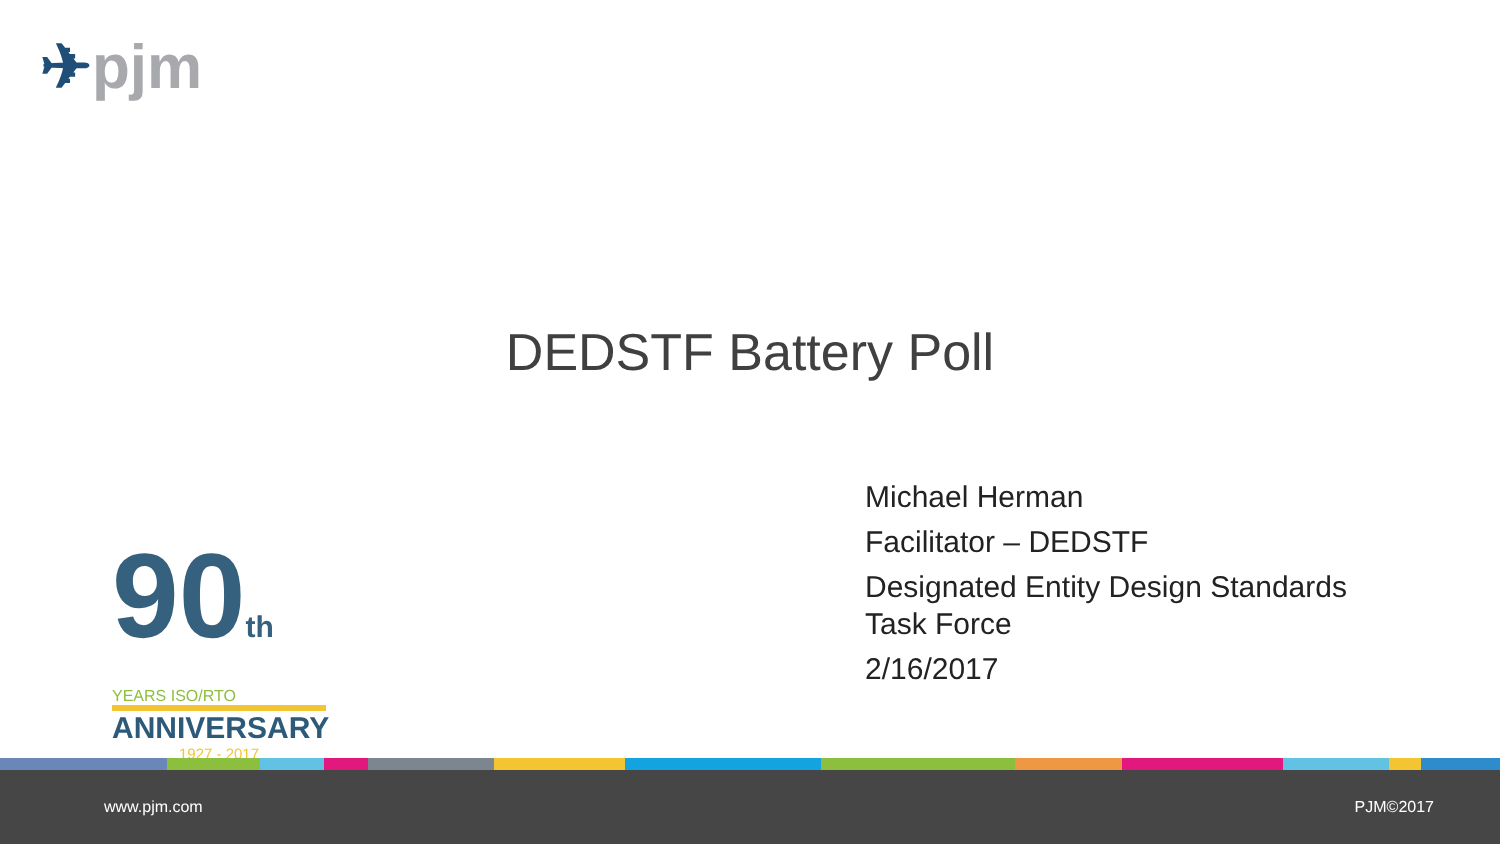✈pjm
DEDSTF Battery Poll
90th
YEARS ISO/RTO
ANNIVERSARY
1927 - 2017
Michael Herman
Facilitator – DEDSTF
Designated Entity Design Standards
Task Force
2/16/2017
www.pjm.com PJM©2017